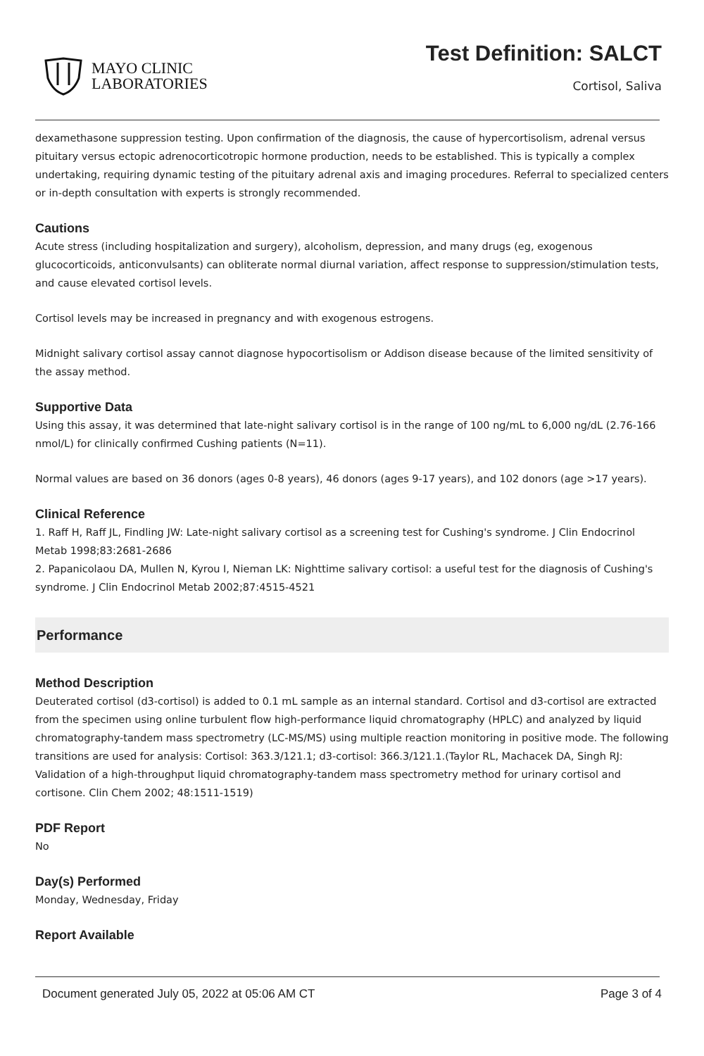MAYO CLINIC
LABORATORIES
Test Definition: SALCT
Cortisol, Saliva
dexamethasone suppression testing. Upon confirmation of the diagnosis, the cause of hypercortisolism, adrenal versus pituitary versus ectopic adrenocorticotropic hormone production, needs to be established. This is typically a complex undertaking, requiring dynamic testing of the pituitary adrenal axis and imaging procedures. Referral to specialized centers or in-depth consultation with experts is strongly recommended.
Cautions
Acute stress (including hospitalization and surgery), alcoholism, depression, and many drugs (eg, exogenous glucocorticoids, anticonvulsants) can obliterate normal diurnal variation, affect response to suppression/stimulation tests, and cause elevated cortisol levels.
Cortisol levels may be increased in pregnancy and with exogenous estrogens.
Midnight salivary cortisol assay cannot diagnose hypocortisolism or Addison disease because of the limited sensitivity of the assay method.
Supportive Data
Using this assay, it was determined that late-night salivary cortisol is in the range of 100 ng/mL to 6,000 ng/dL (2.76-166 nmol/L) for clinically confirmed Cushing patients (N=11).
Normal values are based on 36 donors (ages 0-8 years), 46 donors (ages 9-17 years), and 102 donors (age >17 years).
Clinical Reference
1. Raff H, Raff JL, Findling JW: Late-night salivary cortisol as a screening test for Cushing's syndrome. J Clin Endocrinol Metab 1998;83:2681-2686
2. Papanicolaou DA, Mullen N, Kyrou I, Nieman LK: Nighttime salivary cortisol: a useful test for the diagnosis of Cushing's syndrome. J Clin Endocrinol Metab 2002;87:4515-4521
Performance
Method Description
Deuterated cortisol (d3-cortisol) is added to 0.1 mL sample as an internal standard. Cortisol and d3-cortisol are extracted from the specimen using online turbulent flow high-performance liquid chromatography (HPLC) and analyzed by liquid chromatography-tandem mass spectrometry (LC-MS/MS) using multiple reaction monitoring in positive mode. The following transitions are used for analysis: Cortisol: 363.3/121.1; d3-cortisol: 366.3/121.1.(Taylor RL, Machacek DA, Singh RJ: Validation of a high-throughput liquid chromatography-tandem mass spectrometry method for urinary cortisol and cortisone. Clin Chem 2002; 48:1511-1519)
PDF Report
No
Day(s) Performed
Monday, Wednesday, Friday
Report Available
Document generated July 05, 2022 at 05:06 AM CT Page 3 of 4